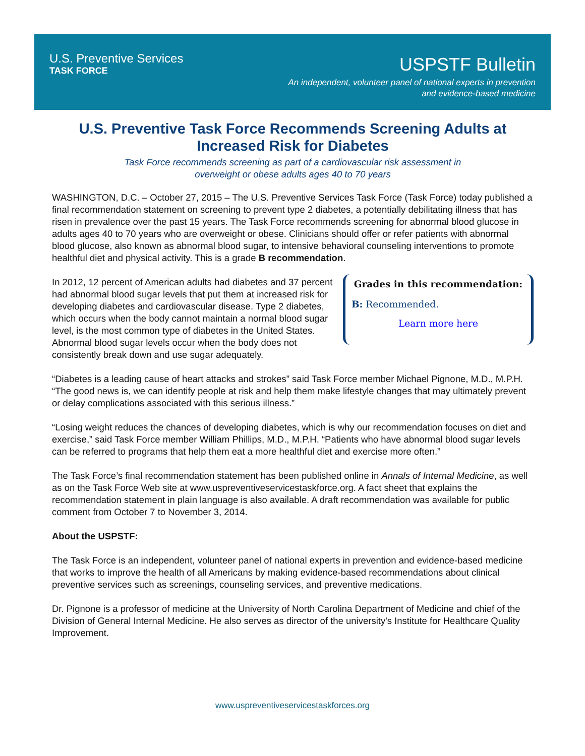U.S. Preventive Services
TASK FORCE
USPSTF Bulletin
An independent, volunteer panel of national experts in prevention
and evidence-based medicine
U.S. Preventive Task Force Recommends Screening Adults at Increased Risk for Diabetes
Task Force recommends screening as part of a cardiovascular risk assessment in
overweight or obese adults ages 40 to 70 years
WASHINGTON, D.C. – October 27, 2015 – The U.S. Preventive Services Task Force (Task Force) today published a final recommendation statement on screening to prevent type 2 diabetes, a potentially debilitating illness that has risen in prevalence over the past 15 years. The Task Force recommends screening for abnormal blood glucose in adults ages 40 to 70 years who are overweight or obese. Clinicians should offer or refer patients with abnormal blood glucose, also known as abnormal blood sugar, to intensive behavioral counseling interventions to promote healthful diet and physical activity. This is a grade B recommendation.
In 2012, 12 percent of American adults had diabetes and 37 percent had abnormal blood sugar levels that put them at increased risk for developing diabetes and cardiovascular disease. Type 2 diabetes, which occurs when the body cannot maintain a normal blood sugar level, is the most common type of diabetes in the United States. Abnormal blood sugar levels occur when the body does not consistently break down and use sugar adequately.
Grades in this recommendation:
B: Recommended.
Learn more here
“Diabetes is a leading cause of heart attacks and strokes” said Task Force member Michael Pignone, M.D., M.P.H. “The good news is, we can identify people at risk and help them make lifestyle changes that may ultimately prevent or delay complications associated with this serious illness.”
“Losing weight reduces the chances of developing diabetes, which is why our recommendation focuses on diet and exercise,” said Task Force member William Phillips, M.D., M.P.H. “Patients who have abnormal blood sugar levels can be referred to programs that help them eat a more healthful diet and exercise more often.”
The Task Force’s final recommendation statement has been published online in Annals of Internal Medicine, as well as on the Task Force Web site at www.uspreventiveservicestaskforce.org. A fact sheet that explains the recommendation statement in plain language is also available. A draft recommendation was available for public comment from October 7 to November 3, 2014.
About the USPSTF:
The Task Force is an independent, volunteer panel of national experts in prevention and evidence-based medicine that works to improve the health of all Americans by making evidence-based recommendations about clinical preventive services such as screenings, counseling services, and preventive medications.
Dr. Pignone is a professor of medicine at the University of North Carolina Department of Medicine and chief of the Division of General Internal Medicine. He also serves as director of the university's Institute for Healthcare Quality Improvement.
www.uspreventiveservicestaskforces.org